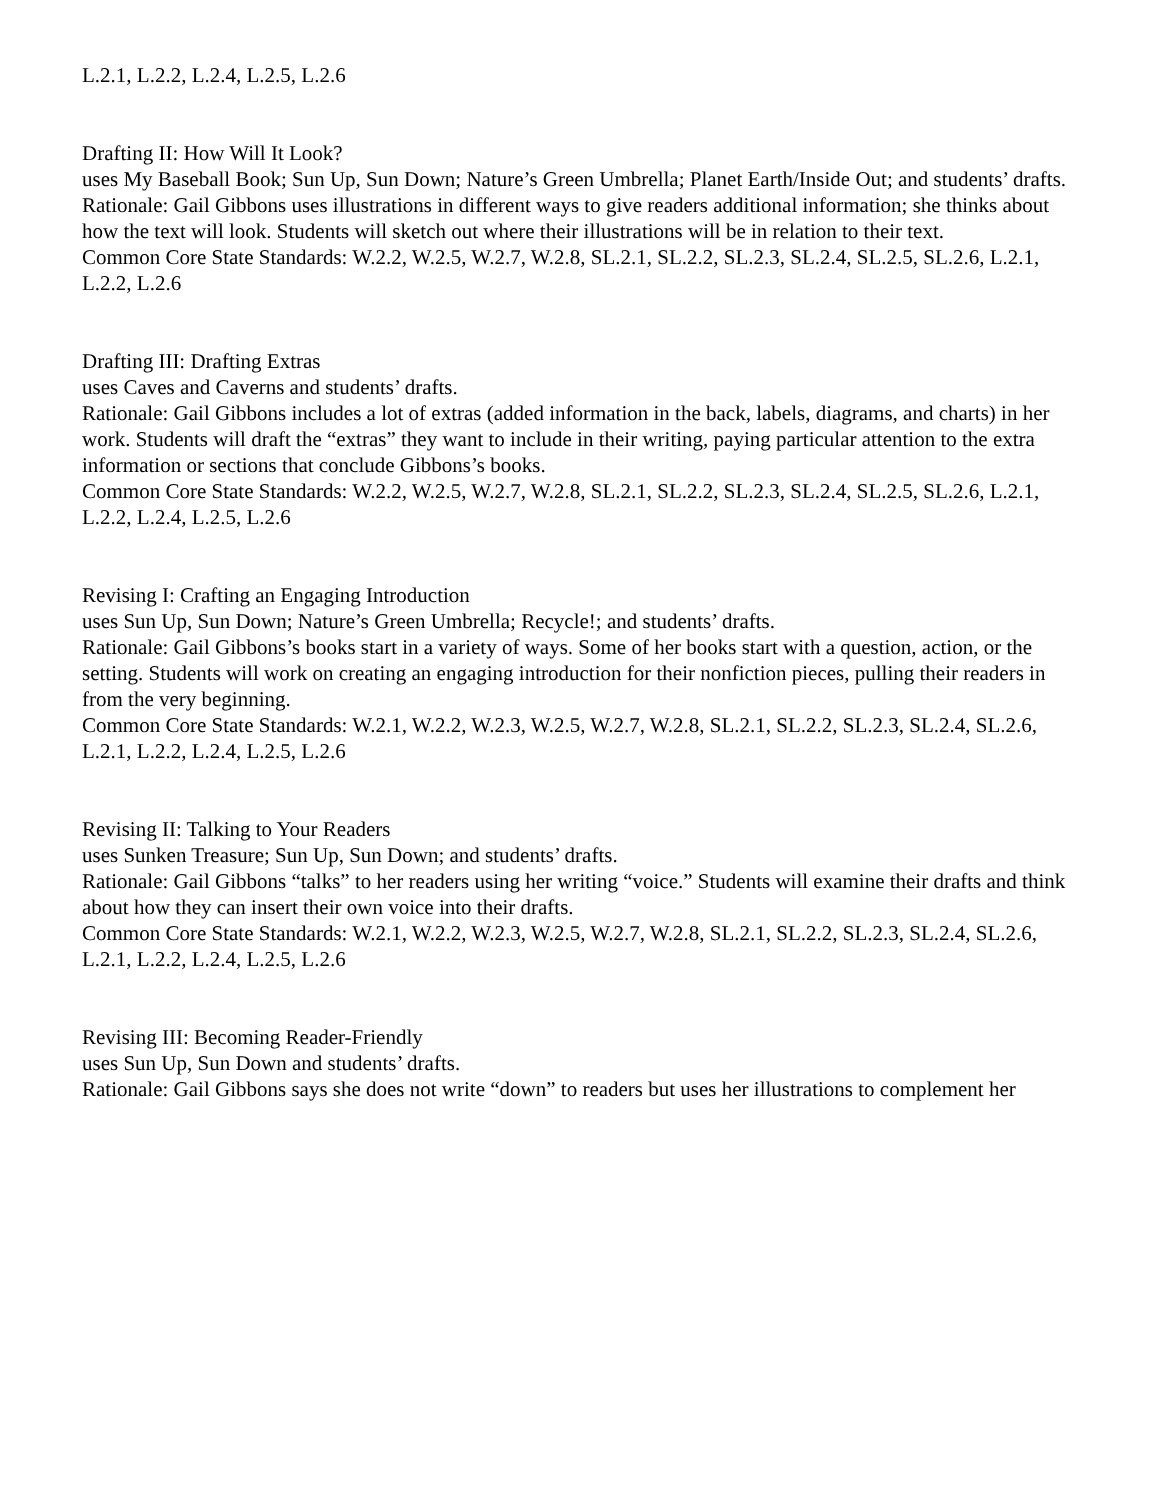L.2.1, L.2.2, L.2.4, L.2.5, L.2.6
Drafting II: How Will It Look?
uses My Baseball Book; Sun Up, Sun Down; Nature’s Green Umbrella; Planet Earth/Inside Out; and students’ drafts.
Rationale: Gail Gibbons uses illustrations in different ways to give readers additional information; she thinks about
how the text will look. Students will sketch out where their illustrations will be in relation to their text.
Common Core State Standards: W.2.2, W.2.5, W.2.7, W.2.8, SL.2.1, SL.2.2, SL.2.3, SL.2.4, SL.2.5, SL.2.6, L.2.1,
L.2.2, L.2.6
Drafting III: Drafting Extras
uses Caves and Caverns and students’ drafts.
Rationale: Gail Gibbons includes a lot of extras (added information in the back, labels, diagrams, and charts) in her
work. Students will draft the “extras” they want to include in their writing, paying particular attention to the extra
information or sections that conclude Gibbons’s books.
Common Core State Standards: W.2.2, W.2.5, W.2.7, W.2.8, SL.2.1, SL.2.2, SL.2.3, SL.2.4, SL.2.5, SL.2.6, L.2.1,
L.2.2, L.2.4, L.2.5, L.2.6
Revising I: Crafting an Engaging Introduction
uses Sun Up, Sun Down; Nature’s Green Umbrella; Recycle!; and students’ drafts.
Rationale: Gail Gibbons’s books start in a variety of ways. Some of her books start with a question, action, or the
setting. Students will work on creating an engaging introduction for their nonfiction pieces, pulling their readers in
from the very beginning.
Common Core State Standards: W.2.1, W.2.2, W.2.3, W.2.5, W.2.7, W.2.8, SL.2.1, SL.2.2, SL.2.3, SL.2.4, SL.2.6,
L.2.1, L.2.2, L.2.4, L.2.5, L.2.6
Revising II: Talking to Your Readers
uses Sunken Treasure; Sun Up, Sun Down; and students’ drafts.
Rationale: Gail Gibbons “talks” to her readers using her writing “voice.” Students will examine their drafts and think
about how they can insert their own voice into their drafts.
Common Core State Standards: W.2.1, W.2.2, W.2.3, W.2.5, W.2.7, W.2.8, SL.2.1, SL.2.2, SL.2.3, SL.2.4, SL.2.6,
L.2.1, L.2.2, L.2.4, L.2.5, L.2.6
Revising III: Becoming Reader-Friendly
uses Sun Up, Sun Down and students’ drafts.
Rationale: Gail Gibbons says she does not write “down” to readers but uses her illustrations to complement her